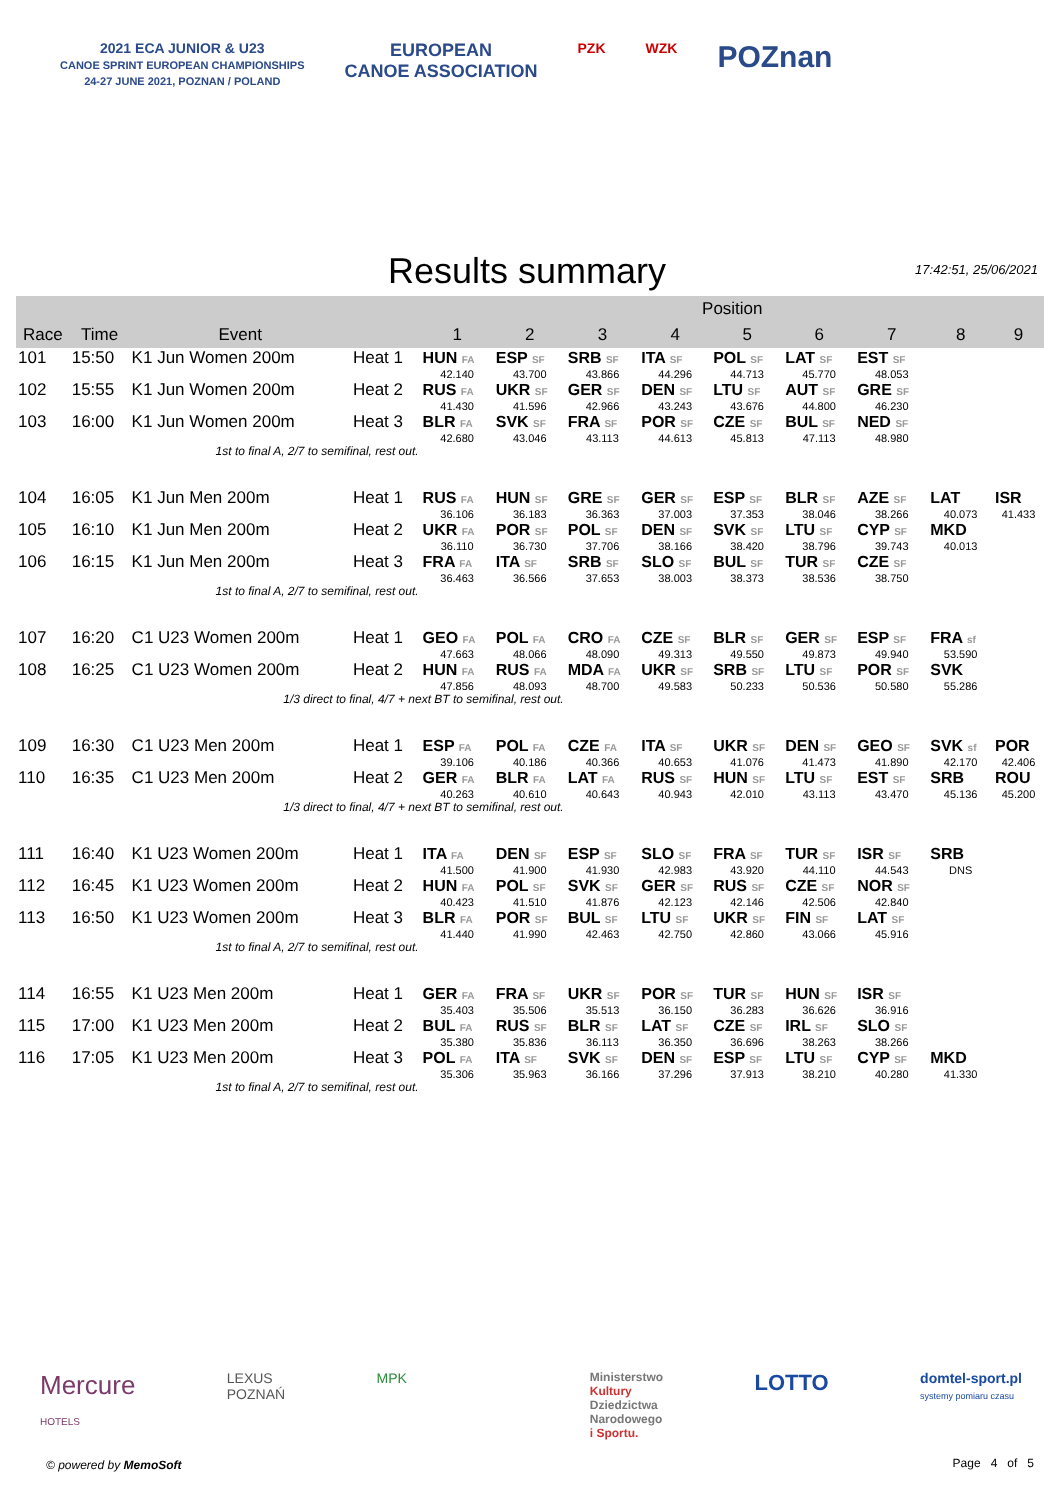2021 ECA JUNIOR & U23
CANOE SPRINT EUROPEAN CHAMPIONSHIPS
24-27 JUNE 2021, POZNAN / POLAND
EUROPEAN
CANOE ASSOCIATION
PZK WZK
POZnan
Results summary 17:42:51, 25/06/2021
| | | | | Position | | | | | | | | |
| --- | --- | --- | --- | --- | --- | --- | --- | --- | --- | --- | --- | --- |
| Race | Time | Event | | 1 | 2 | 3 | 4 | 5 | 6 | 7 | 8 | 9 |
| 101 | 15:50 | K1 Jun Women 200m | Heat 1 | HUN FA | ESP SF | SRB SF | ITA SF | POL SF | LAT SF | EST SF | | |
| | | | | 42.140 | 43.700 | 43.866 | 44.296 | 44.713 | 45.770 | 48.053 | | |
| 102 | 15:55 | K1 Jun Women 200m | Heat 2 | RUS FA | UKR SF | GER SF | DEN SF | LTU SF | AUT SF | GRE SF | | |
| | | | | 41.430 | 41.596 | 42.966 | 43.243 | 43.676 | 44.800 | 46.230 | | |
| 103 | 16:00 | K1 Jun Women 200m | Heat 3 | BLR FA | SVK SF | FRA SF | POR SF | CZE SF | BUL SF | NED SF | | |
| | | | | 42.680 | 43.046 | 43.113 | 44.613 | 45.813 | 47.113 | 48.980 | | |
| 1st to final A, 2/7 to semifinal, rest out. | | | | | | | | | | | | |
| 104 | 16:05 | K1 Jun Men 200m | Heat 1 | RUS FA | HUN SF | GRE SF | GER SF | ESP SF | BLR SF | AZE SF | LAT | ISR |
| | | | | 36.106 | 36.183 | 36.363 | 37.003 | 37.353 | 38.046 | 38.266 | 40.073 | 41.433 |
| 105 | 16:10 | K1 Jun Men 200m | Heat 2 | UKR FA | POR SF | POL SF | DEN SF | SVK SF | LTU SF | CYP SF | MKD | |
| | | | | 36.110 | 36.730 | 37.706 | 38.166 | 38.420 | 38.796 | 39.743 | 40.013 | |
| 106 | 16:15 | K1 Jun Men 200m | Heat 3 | FRA FA | ITA SF | SRB SF | SLO SF | BUL SF | TUR SF | CZE SF | | |
| | | | | 36.463 | 36.566 | 37.653 | 38.003 | 38.373 | 38.536 | 38.750 | | |
| 1st to final A, 2/7 to semifinal, rest out. | | | | | | | | | | | | |
| 107 | 16:20 | C1 U23 Women 200m | Heat 1 | GEO FA | POL FA | CRO FA | CZE SF | BLR SF | GER SF | ESP SF | FRA sf | |
| | | | | 47.663 | 48.066 | 48.090 | 49.313 | 49.550 | 49.873 | 49.940 | 53.590 | |
| 108 | 16:25 | C1 U23 Women 200m | Heat 2 | HUN FA | RUS FA | MDA FA | UKR SF | SRB SF | LTU SF | POR SF | SVK | |
| | | | | 47.856 | 48.093 | 48.700 | 49.583 | 50.233 | 50.536 | 50.580 | 55.286 | |
| 1/3 direct to final, 4/7 + next BT to semifinal, rest out. | | | | | | | | | | | | |
| 109 | 16:30 | C1 U23 Men 200m | Heat 1 | ESP FA | POL FA | CZE FA | ITA SF | UKR SF | DEN SF | GEO SF | SVK sf | POR |
| | | | | 39.106 | 40.186 | 40.366 | 40.653 | 41.076 | 41.473 | 41.890 | 42.170 | 42.406 |
| 110 | 16:35 | C1 U23 Men 200m | Heat 2 | GER FA | BLR FA | LAT FA | RUS SF | HUN SF | LTU SF | EST SF | SRB | ROU |
| | | | | 40.263 | 40.610 | 40.643 | 40.943 | 42.010 | 43.113 | 43.470 | 45.136 | 45.200 |
| 1/3 direct to final, 4/7 + next BT to semifinal, rest out. | | | | | | | | | | | | |
| 111 | 16:40 | K1 U23 Women 200m | Heat 1 | ITA FA | DEN SF | ESP SF | SLO SF | FRA SF | TUR SF | ISR SF | SRB | |
| | | | | 41.500 | 41.900 | 41.930 | 42.983 | 43.920 | 44.110 | 44.543 | DNS | |
| 112 | 16:45 | K1 U23 Women 200m | Heat 2 | HUN FA | POL SF | SVK SF | GER SF | RUS SF | CZE SF | NOR SF | | |
| | | | | 40.423 | 41.510 | 41.876 | 42.123 | 42.146 | 42.506 | 42.840 | | |
| 113 | 16:50 | K1 U23 Women 200m | Heat 3 | BLR FA | POR SF | BUL SF | LTU SF | UKR SF | FIN SF | LAT SF | | |
| | | | | 41.440 | 41.990 | 42.463 | 42.750 | 42.860 | 43.066 | 45.916 | | |
| 1st to final A, 2/7 to semifinal, rest out. | | | | | | | | | | | | |
| 114 | 16:55 | K1 U23 Men 200m | Heat 1 | GER FA | FRA SF | UKR SF | POR SF | TUR SF | HUN SF | ISR SF | | |
| | | | | 35.403 | 35.506 | 35.513 | 36.150 | 36.283 | 36.626 | 36.916 | | |
| 115 | 17:00 | K1 U23 Men 200m | Heat 2 | BUL FA | RUS SF | BLR SF | LAT SF | CZE SF | IRL SF | SLO SF | | |
| | | | | 35.380 | 35.836 | 36.113 | 36.350 | 36.696 | 38.263 | 38.266 | | |
| 116 | 17:05 | K1 U23 Men 200m | Heat 3 | POL FA | ITA SF | SVK SF | DEN SF | ESP SF | LTU SF | CYP SF | MKD | |
| | | | | 35.306 | 35.963 | 36.166 | 37.296 | 37.913 | 38.210 | 40.280 | 41.330 | |
| 1st to final A, 2/7 to semifinal, rest out. | | | | | | | | | | | | |
Mercure
HOTELS LEXUS
POZNAŃ MPK Ministerstwo
Kultury
Dziedzictwa
Narodowego
i Sportu. LOTTO domtel-sport.pl
systemy pomiaru czasu
© powered by MemoSoft Page 4 of 5